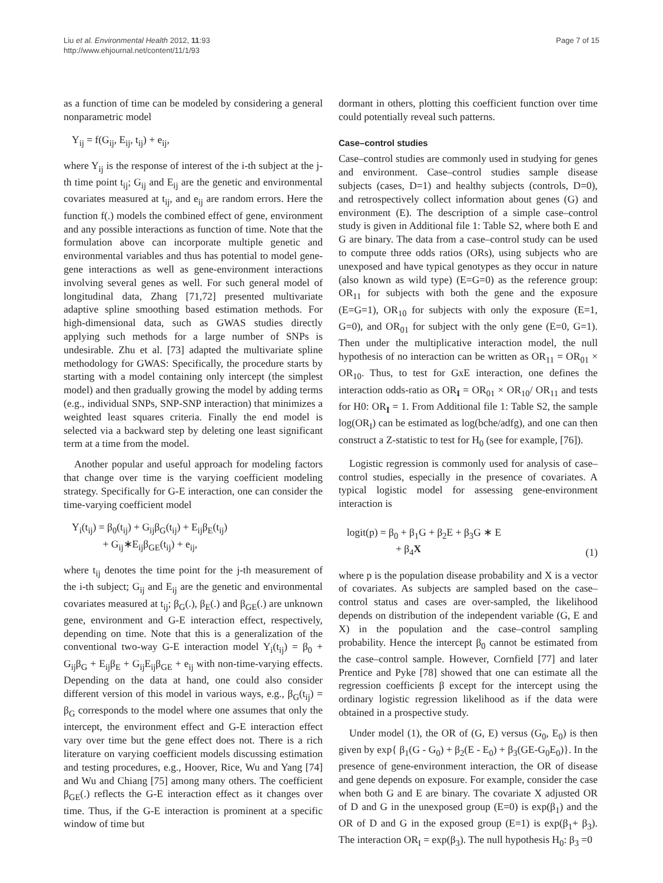Liu et al. Environmental Health 2012, 11:93
http://www.ehjournal.net/content/11/1/93
Page 7 of 15
as a function of time can be modeled by considering a general nonparametric model
Y<sub>ij</sub> = f(G<sub>ij</sub>, E<sub>ij</sub>, t<sub>ij</sub>) + e<sub>ij</sub>,
where Y<sub>ij</sub> is the response of interest of the i-th subject at the j-th time point t<sub>ij</sub>; G<sub>ij</sub> and E<sub>ij</sub> are the genetic and environmental covariates measured at t<sub>ij</sub>, and e<sub>ij</sub> are random errors. Here the function f(.) models the combined effect of gene, environment and any possible interactions as function of time. Note that the formulation above can incorporate multiple genetic and environmental variables and thus has potential to model gene-gene interactions as well as gene-environment interactions involving several genes as well. For such general model of longitudinal data, Zhang [71,72] presented multivariate adaptive spline smoothing based estimation methods. For high-dimensional data, such as GWAS studies directly applying such methods for a large number of SNPs is undesirable. Zhu et al. [73] adapted the multivariate spline methodology for GWAS: Specifically, the procedure starts by starting with a model containing only intercept (the simplest model) and then gradually growing the model by adding terms (e.g., individual SNPs, SNP-SNP interaction) that minimizes a weighted least squares criteria. Finally the end model is selected via a backward step by deleting one least significant term at a time from the model.
Another popular and useful approach for modeling factors that change over time is the varying coefficient modeling strategy. Specifically for G-E interaction, one can consider the time-varying coefficient model
Y<sub>i</sub>(t<sub>ij</sub>) = β<sub>0</sub>(t<sub>ij</sub>) + G<sub>ij</sub>β<sub>G</sub>(t<sub>ij</sub>) + E<sub>ij</sub>β<sub>E</sub>(t<sub>ij</sub>)
+ G<sub>ij</sub>∗E<sub>ij</sub>β<sub>GE</sub>(t<sub>ij</sub>) + e<sub>ij</sub>,
where t<sub>ij</sub> denotes the time point for the j-th measurement of the i-th subject; G<sub>ij</sub> and E<sub>ij</sub> are the genetic and environmental covariates measured at t<sub>ij</sub>; β<sub>G</sub>(.), β<sub>E</sub>(.) and β<sub>GE</sub>(.) are unknown gene, environment and G-E interaction effect, respectively, depending on time. Note that this is a generalization of the conventional two-way G-E interaction model Y<sub>i</sub>(t<sub>ij</sub>) = β<sub>0</sub> + G<sub>ij</sub>β<sub>G</sub> + E<sub>ij</sub>β<sub>E</sub> + G<sub>ij</sub>E<sub>ij</sub>β<sub>GE</sub> + e<sub>ij</sub> with non-time-varying effects. Depending on the data at hand, one could also consider different version of this model in various ways, e.g., β<sub>G</sub>(t<sub>ij</sub>) = β<sub>G</sub> corresponds to the model where one assumes that only the intercept, the environment effect and G-E interaction effect vary over time but the gene effect does not. There is a rich literature on varying coefficient models discussing estimation and testing procedures, e.g., Hoover, Rice, Wu and Yang [74] and Wu and Chiang [75] among many others. The coefficient β<sub>GE</sub>(.) reflects the G-E interaction effect as it changes over time. Thus, if the G-E interaction is prominent at a specific window of time but
dormant in others, plotting this coefficient function over time could potentially reveal such patterns.
Case–control studies
Case–control studies are commonly used in studying for genes and environment. Case–control studies sample disease subjects (cases, D=1) and healthy subjects (controls, D=0), and retrospectively collect information about genes (G) and environment (E). The description of a simple case–control study is given in Additional file 1: Table S2, where both E and G are binary. The data from a case–control study can be used to compute three odds ratios (ORs), using subjects who are unexposed and have typical genotypes as they occur in nature (also known as wild type) (E=G=0) as the reference group: OR<sub>11</sub> for subjects with both the gene and the exposure (E=G=1), OR<sub>10</sub> for subjects with only the exposure (E=1, G=0), and OR<sub>01</sub> for subject with the only gene (E=0, G=1). Then under the multiplicative interaction model, the null hypothesis of no interaction can be written as OR<sub>11</sub> = OR<sub>01</sub> × OR<sub>10</sub>. Thus, to test for GxE interaction, one defines the interaction odds-ratio as OR<sub>I</sub> = OR<sub>01</sub> × OR<sub>10</sub>/ OR<sub>11</sub> and tests for H0: OR<sub>I</sub> = 1. From Additional file 1: Table S2, the sample log(OR<sub>I</sub>) can be estimated as log(bche/adfg), and one can then construct a Z-statistic to test for H<sub>0</sub> (see for example, [76]).
Logistic regression is commonly used for analysis of case–control studies, especially in the presence of covariates. A typical logistic model for assessing gene-environment interaction is
logit(p) = β<sub>0</sub> + β<sub>1</sub>G + β<sub>2</sub>E + β<sub>3</sub>G ∗ E
+ β<sub>4</sub>X (1)
where p is the population disease probability and X is a vector of covariates. As subjects are sampled based on the case–control status and cases are over-sampled, the likelihood depends on distribution of the independent variable (G, E and X) in the population and the case–control sampling probability. Hence the intercept β<sub>0</sub> cannot be estimated from the case–control sample. However, Cornfield [77] and later Prentice and Pyke [78] showed that one can estimate all the regression coefficients β except for the intercept using the ordinary logistic regression likelihood as if the data were obtained in a prospective study.
Under model (1), the OR of (G, E) versus (G<sub>0</sub>, E<sub>0</sub>) is then given by exp{ β<sub>1</sub>(G - G<sub>0</sub>) + β<sub>2</sub>(E - E<sub>0</sub>) + β<sub>3</sub>(GE-G<sub>0</sub>E<sub>0</sub>)}. In the presence of gene-environment interaction, the OR of disease and gene depends on exposure. For example, consider the case when both G and E are binary. The covariate X adjusted OR of D and G in the unexposed group (E=0) is exp(β<sub>1</sub>) and the OR of D and G in the exposed group (E=1) is exp(β<sub>1</sub>+ β<sub>3</sub>). The interaction OR<sub>I</sub> = exp(β<sub>3</sub>). The null hypothesis H<sub>0</sub>: β<sub>3</sub> =0